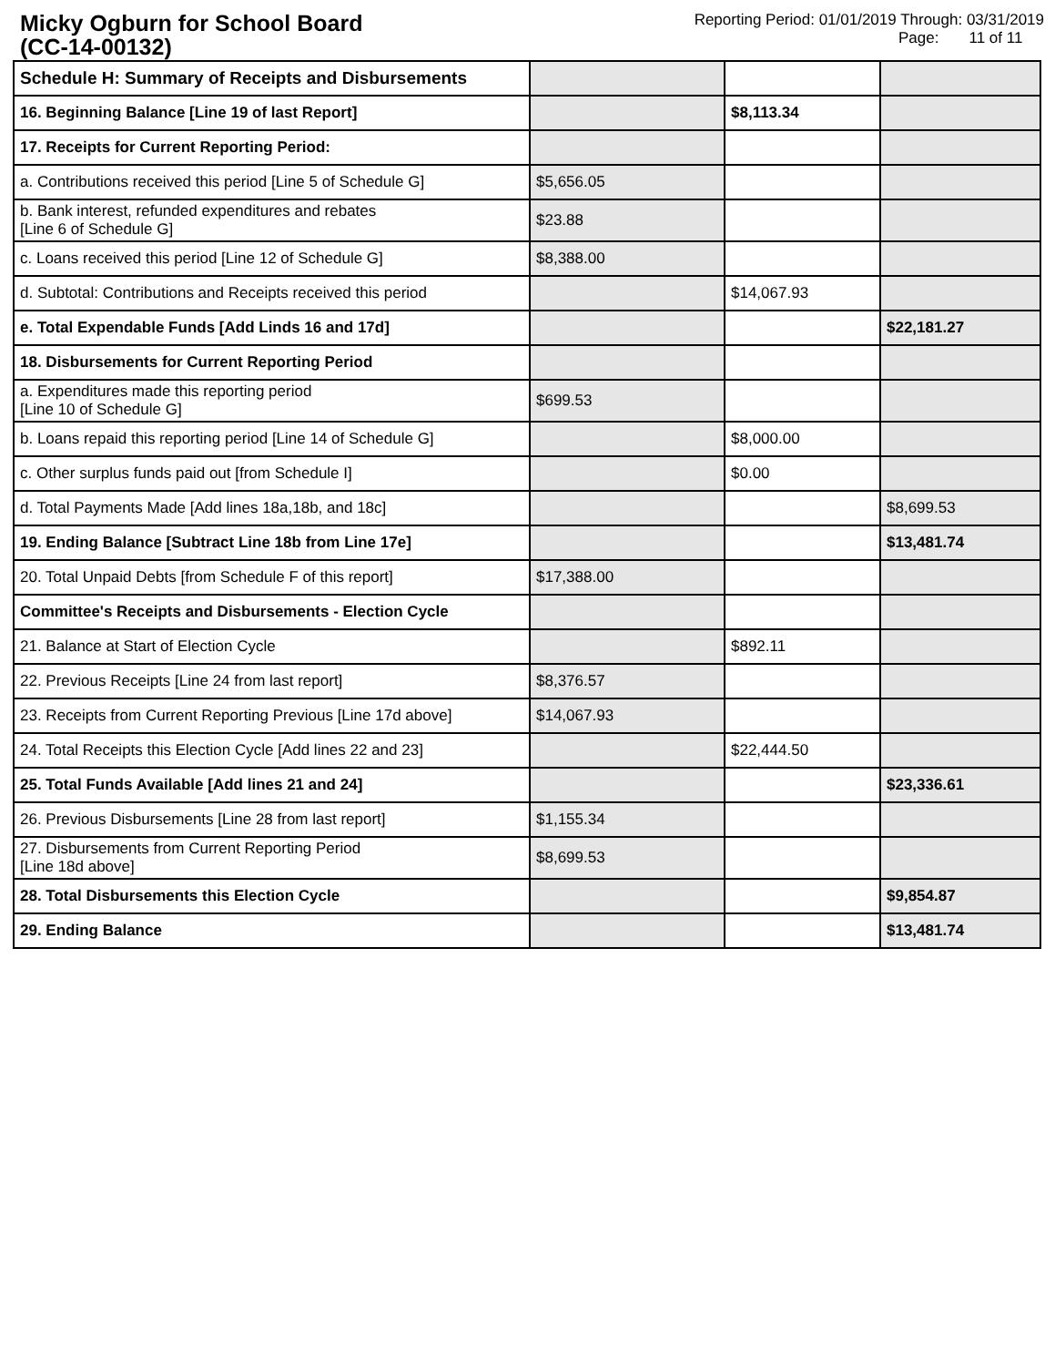Micky Ogburn for School Board
(CC-14-00132)
Reporting Period: 01/01/2019 Through: 03/31/2019
Page: 11 of 11
| Schedule H: Summary of Receipts and Disbursements | | | |
| 16. Beginning Balance [Line 19 of last Report] | | $8,113.34 | |
| 17. Receipts for Current Reporting Period: | | | |
| a. Contributions received this period [Line 5 of Schedule G] | $5,656.05 | | |
| b. Bank interest, refunded expenditures and rebates [Line 6 of Schedule G] | $23.88 | | |
| c. Loans received this period [Line 12 of Schedule G] | $8,388.00 | | |
| d. Subtotal: Contributions and Receipts received this period | | $14,067.93 | |
| e. Total Expendable Funds [Add Linds 16 and 17d] | | | $22,181.27 |
| 18. Disbursements for Current Reporting Period | | | |
| a. Expenditures made this reporting period [Line 10 of Schedule G] | $699.53 | | |
| b. Loans repaid this reporting period [Line 14 of Schedule G] | | $8,000.00 | |
| c. Other surplus funds paid out [from Schedule I] | | $0.00 | |
| d. Total Payments Made [Add lines 18a,18b, and 18c] | | | $8,699.53 |
| 19. Ending Balance [Subtract Line 18b from Line 17e] | | | $13,481.74 |
| 20. Total Unpaid Debts [from Schedule F of this report] | $17,388.00 | | |
| Committee's Receipts and Disbursements - Election Cycle | | | |
| 21. Balance at Start of Election Cycle | | $892.11 | |
| 22. Previous Receipts [Line 24 from last report] | $8,376.57 | | |
| 23. Receipts from Current Reporting Previous [Line 17d above] | $14,067.93 | | |
| 24. Total Receipts this Election Cycle [Add lines 22 and 23] | | $22,444.50 | |
| 25. Total Funds Available [Add lines 21 and 24] | | | $23,336.61 |
| 26. Previous Disbursements [Line 28 from last report] | $1,155.34 | | |
| 27. Disbursements from Current Reporting Period [Line 18d above] | $8,699.53 | | |
| 28. Total Disbursements this Election Cycle | | | $9,854.87 |
| 29. Ending Balance | | | $13,481.74 |